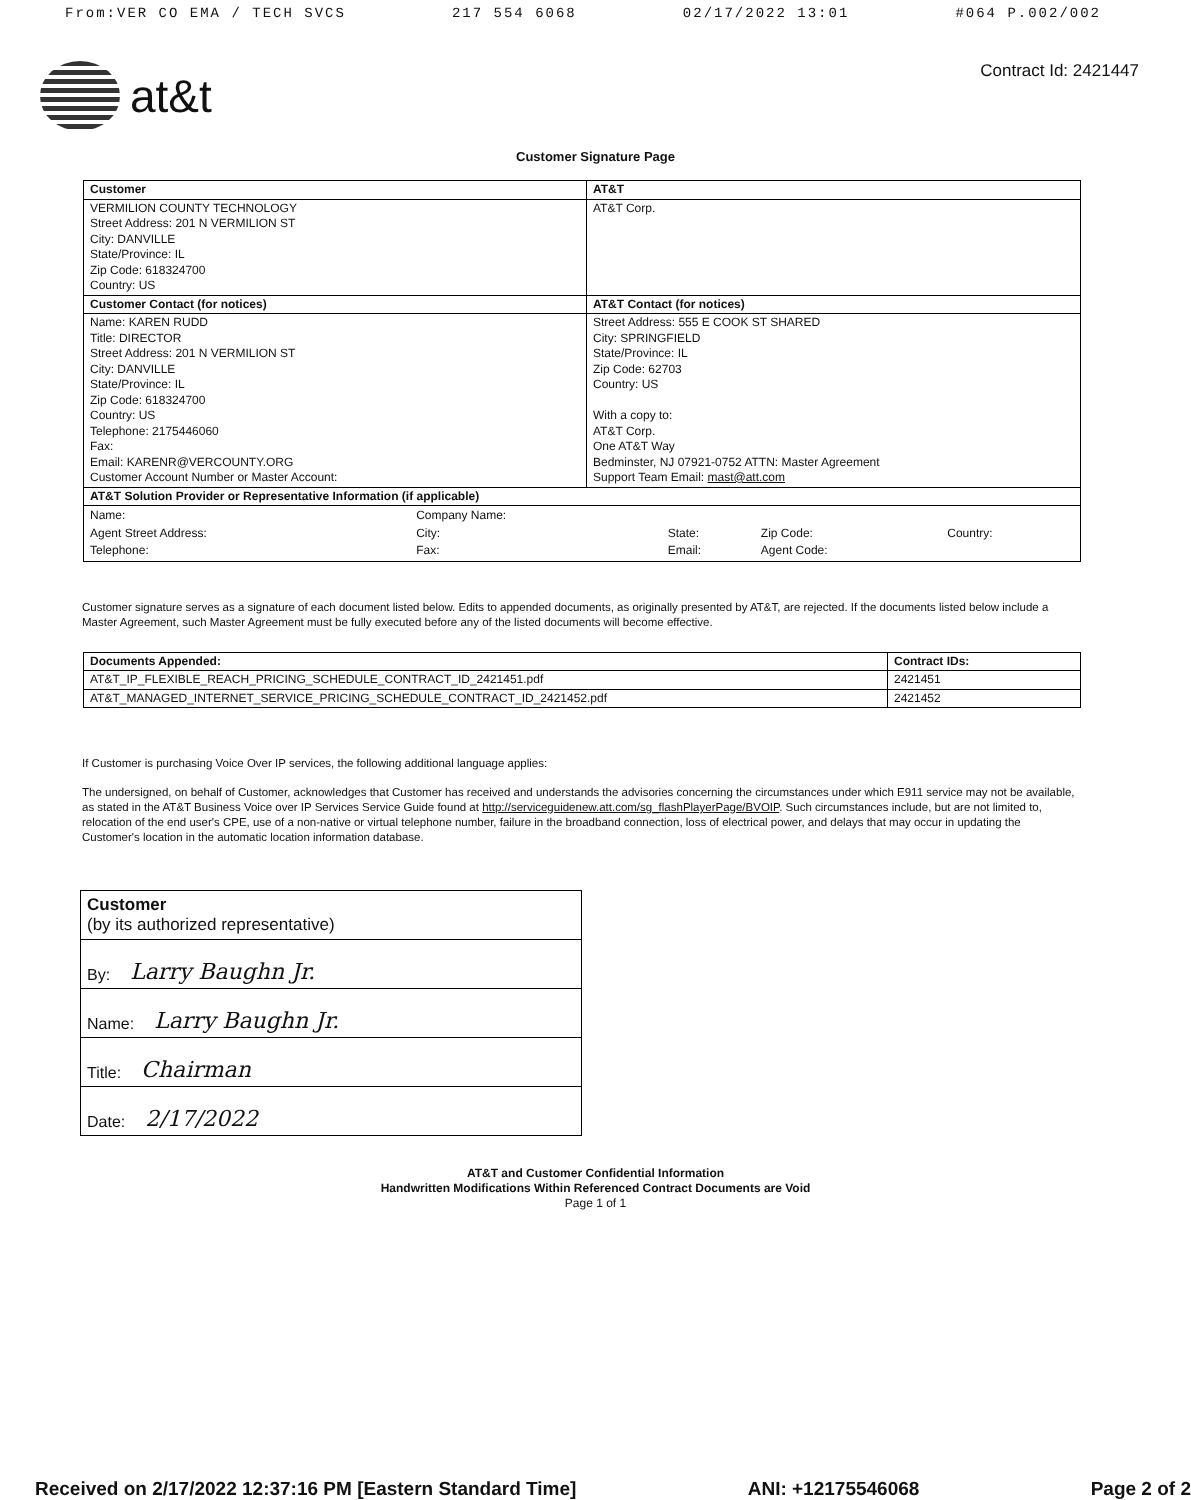From:VER CO EMA / TECH SVCS 217 554 6068 02/17/2022 13:01 #064 P.002/002
at&t
Contract Id: 2421447
Customer Signature Page
| Customer | AT&T |
| --- | --- |
| VERMILION COUNTY TECHNOLOGY Street Address: 201 N VERMILION ST City: DANVILLE State/Province: IL Zip Code: 618324700 Country: US | AT&T Corp. |
| Customer Contact (for notices) | AT&T Contact (for notices) |
| Name: KAREN RUDD Title: DIRECTOR Street Address: 201 N VERMILION ST City: DANVILLE State/Province: IL Zip Code: 618324700 Country: US Telephone: 2175446060 Fax: Email: KARENR@VERCOUNTY.ORG Customer Account Number or Master Account: | Street Address: 555 E COOK ST SHARED City: SPRINGFIELD State/Province: IL Zip Code: 62703 Country: US With a copy to: AT&T Corp. One AT&T Way Bedminster, NJ 07921-0752 ATTN: Master Agreement Support Team Email: mast@att.com |
| AT&T Solution Provider or Representative Information (if applicable) | |
| / Name: / Company Name: / / / / / Agent Street Address: / City: / State: / Zip Code: / Country: / / Telephone: / Fax: / Email: / Agent Code: / / | |
Customer signature serves as a signature of each document listed below. Edits to appended documents, as originally presented by AT&T, are rejected. If the documents listed below include a Master Agreement, such Master Agreement must be fully executed before any of the listed documents will become effective.
| Documents Appended: | Contract IDs: |
| --- | --- |
| AT&T_IP_FLEXIBLE_REACH_PRICING_SCHEDULE_CONTRACT_ID_2421451.pdf | 2421451 |
| AT&T_MANAGED_INTERNET_SERVICE_PRICING_SCHEDULE_CONTRACT_ID_2421452.pdf | 2421452 |
If Customer is purchasing Voice Over IP services, the following additional language applies:
The undersigned, on behalf of Customer, acknowledges that Customer has received and understands the advisories concerning the circumstances under which E911 service may not be available, as stated in the AT&T Business Voice over IP Services Service Guide found at http://serviceguidenew.att.com/sg_flashPlayerPage/BVOIP. Such circumstances include, but are not limited to, relocation of the end user's CPE, use of a non-native or virtual telephone number, failure in the broadband connection, loss of electrical power, and delays that may occur in updating the Customer's location in the automatic location information database.
Customer
(by its authorized representative)
By: Larry Baughn Jr.
Name: Larry Baughn Jr.
Title: Chairman
Date: 2/17/2022
AT&T and Customer Confidential Information
Handwritten Modifications Within Referenced Contract Documents are Void
Page 1 of 1
Received on 2/17/2022 12:37:16 PM [Eastern Standard Time] ANI: +12175546068 Page 2 of 2